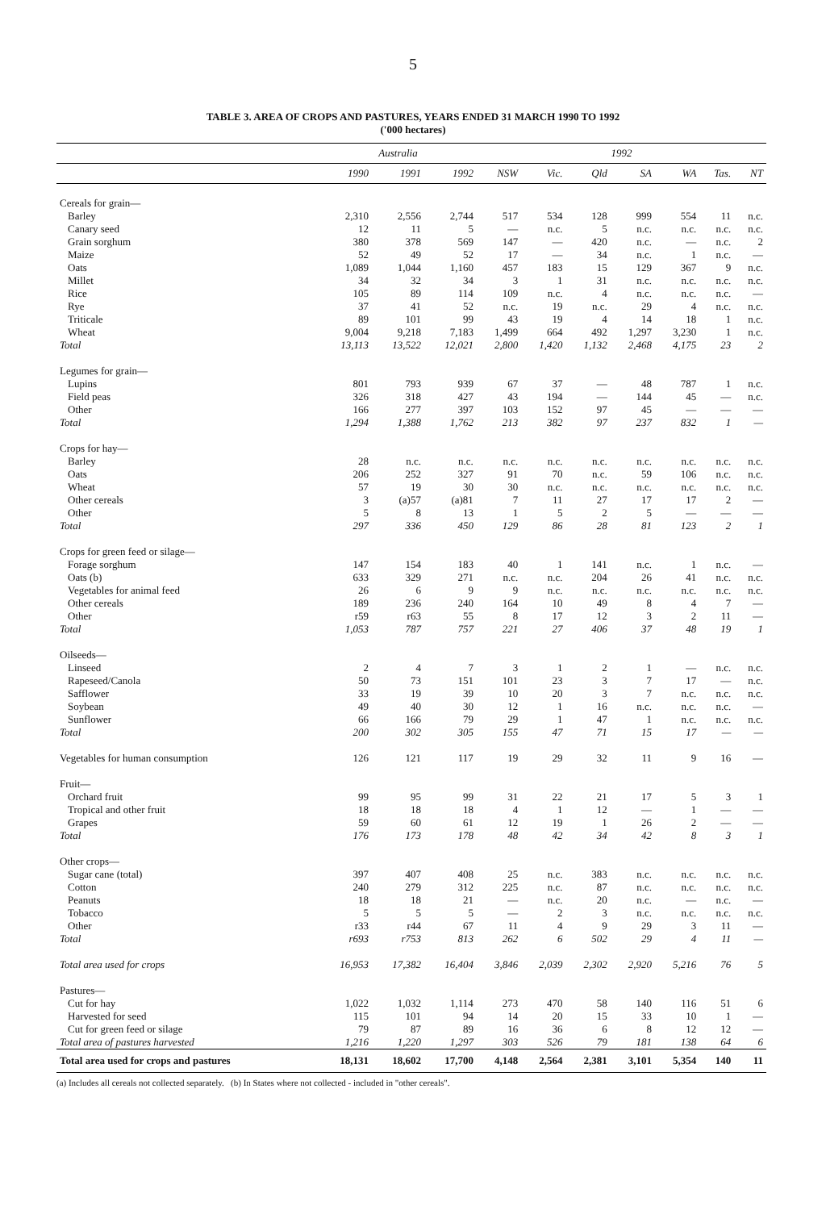5
TABLE 3. AREA OF CROPS AND PASTURES, YEARS ENDED 31 MARCH 1990 TO 1992
('000 hectares)
| | Australia | | | 1992 | | | | | | |
| --- | --- | --- | --- | --- | --- | --- | --- | --- | --- | --- |
| | 1990 | 1991 | 1992 | NSW | Vic. | Qld | SA | WA | Tas. | NT |
| Cereals for grain— | | | | | | | | | | |
| Barley | 2,310 | 2,556 | 2,744 | 517 | 534 | 128 | 999 | 554 | 11 | n.c. |
| Canary seed | 12 | 11 | 5 | — | n.c. | 5 | n.c. | n.c. | n.c. | n.c. |
| Grain sorghum | 380 | 378 | 569 | 147 | — | 420 | n.c. | — | n.c. | 2 |
| Maize | 52 | 49 | 52 | 17 | — | 34 | n.c. | 1 | n.c. | — |
| Oats | 1,089 | 1,044 | 1,160 | 457 | 183 | 15 | 129 | 367 | 9 | n.c. |
| Millet | 34 | 32 | 34 | 3 | 1 | 31 | n.c. | n.c. | n.c. | n.c. |
| Rice | 105 | 89 | 114 | 109 | n.c. | 4 | n.c. | n.c. | n.c. | — |
| Rye | 37 | 41 | 52 | n.c. | 19 | n.c. | 29 | 4 | n.c. | n.c. |
| Triticale | 89 | 101 | 99 | 43 | 19 | 4 | 14 | 18 | 1 | n.c. |
| Wheat | 9,004 | 9,218 | 7,183 | 1,499 | 664 | 492 | 1,297 | 3,230 | 1 | n.c. |
| Total | 13,113 | 13,522 | 12,021 | 2,800 | 1,420 | 1,132 | 2,468 | 4,175 | 23 | 2 |
| Legumes for grain— | | | | | | | | | | |
| Lupins | 801 | 793 | 939 | 67 | 37 | — | 48 | 787 | 1 | n.c. |
| Field peas | 326 | 318 | 427 | 43 | 194 | — | 144 | 45 | — | n.c. |
| Other | 166 | 277 | 397 | 103 | 152 | 97 | 45 | — | — | — |
| Total | 1,294 | 1,388 | 1,762 | 213 | 382 | 97 | 237 | 832 | 1 | — |
| Crops for hay— | | | | | | | | | | |
| Barley | 28 | n.c. | n.c. | n.c. | n.c. | n.c. | n.c. | n.c. | n.c. | n.c. |
| Oats | 206 | 252 | 327 | 91 | 70 | n.c. | 59 | 106 | n.c. | n.c. |
| Wheat | 57 | 19 | 30 | 30 | n.c. | n.c. | n.c. | n.c. | n.c. | n.c. |
| Other cereals | 3 | (a)57 | (a)81 | 7 | 11 | 27 | 17 | 17 | 2 | — |
| Other | 5 | 8 | 13 | 1 | 5 | 2 | 5 | — | — | — |
| Total | 297 | 336 | 450 | 129 | 86 | 28 | 81 | 123 | 2 | 1 |
| Crops for green feed or silage— | | | | | | | | | | |
| Forage sorghum | 147 | 154 | 183 | 40 | 1 | 141 | n.c. | 1 | n.c. | — |
| Oats (b) | 633 | 329 | 271 | n.c. | n.c. | 204 | 26 | 41 | n.c. | n.c. |
| Vegetables for animal feed | 26 | 6 | 9 | 9 | n.c. | n.c. | n.c. | n.c. | n.c. | n.c. |
| Other cereals | 189 | 236 | 240 | 164 | 10 | 49 | 8 | 4 | 7 | — |
| Other | r59 | r63 | 55 | 8 | 17 | 12 | 3 | 2 | 11 | — |
| Total | 1,053 | 787 | 757 | 221 | 27 | 406 | 37 | 48 | 19 | 1 |
| Oilseeds— | | | | | | | | | | |
| Linseed | 2 | 4 | 7 | 3 | 1 | 2 | 1 | — | n.c. | n.c. |
| Rapeseed/Canola | 50 | 73 | 151 | 101 | 23 | 3 | 7 | 17 | — | n.c. |
| Safflower | 33 | 19 | 39 | 10 | 20 | 3 | 7 | n.c. | n.c. | n.c. |
| Soybean | 49 | 40 | 30 | 12 | 1 | 16 | n.c. | n.c. | n.c. | — |
| Sunflower | 66 | 166 | 79 | 29 | 1 | 47 | 1 | n.c. | n.c. | n.c. |
| Total | 200 | 302 | 305 | 155 | 47 | 71 | 15 | 17 | — | — |
| Vegetables for human consumption | 126 | 121 | 117 | 19 | 29 | 32 | 11 | 9 | 16 | — |
| Fruit— | | | | | | | | | | |
| Orchard fruit | 99 | 95 | 99 | 31 | 22 | 21 | 17 | 5 | 3 | 1 |
| Tropical and other fruit | 18 | 18 | 18 | 4 | 1 | 12 | — | 1 | — | — |
| Grapes | 59 | 60 | 61 | 12 | 19 | 1 | 26 | 2 | — | — |
| Total | 176 | 173 | 178 | 48 | 42 | 34 | 42 | 8 | 3 | 1 |
| Other crops— | | | | | | | | | | |
| Sugar cane (total) | 397 | 407 | 408 | 25 | n.c. | 383 | n.c. | n.c. | n.c. | n.c. |
| Cotton | 240 | 279 | 312 | 225 | n.c. | 87 | n.c. | n.c. | n.c. | n.c. |
| Peanuts | 18 | 18 | 21 | — | n.c. | 20 | n.c. | — | n.c. | — |
| Tobacco | 5 | 5 | 5 | — | 2 | 3 | n.c. | n.c. | n.c. | n.c. |
| Other | r33 | r44 | 67 | 11 | 4 | 9 | 29 | 3 | 11 | — |
| Total | r693 | r753 | 813 | 262 | 6 | 502 | 29 | 4 | 11 | — |
| Total area used for crops | 16,953 | 17,382 | 16,404 | 3,846 | 2,039 | 2,302 | 2,920 | 5,216 | 76 | 5 |
| Pastures— | | | | | | | | | | |
| Cut for hay | 1,022 | 1,032 | 1,114 | 273 | 470 | 58 | 140 | 116 | 51 | 6 |
| Harvested for seed | 115 | 101 | 94 | 14 | 20 | 15 | 33 | 10 | 1 | — |
| Cut for green feed or silage | 79 | 87 | 89 | 16 | 36 | 6 | 8 | 12 | 12 | — |
| Total area of pastures harvested | 1,216 | 1,220 | 1,297 | 303 | 526 | 79 | 181 | 138 | 64 | 6 |
| Total area used for crops and pastures | 18,131 | 18,602 | 17,700 | 4,148 | 2,564 | 2,381 | 3,101 | 5,354 | 140 | 11 |
(a) Includes all cereals not collected separately. (b) In States where not collected - included in "other cereals".